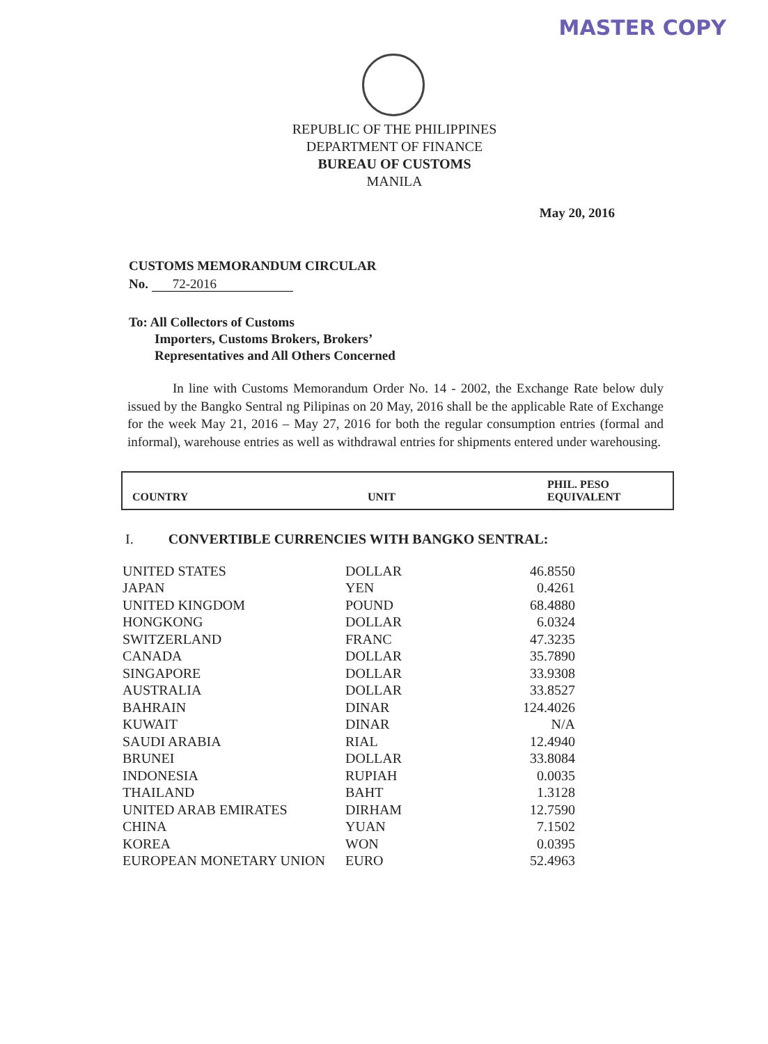MASTER COPY
REPUBLIC OF THE PHILIPPINES
DEPARTMENT OF FINANCE
BUREAU OF CUSTOMS
MANILA
May 20, 2016
CUSTOMS MEMORANDUM CIRCULAR
No. 72-2016
To: All Collectors of Customs
Importers, Customs Brokers, Brokers’
Representatives and All Others Concerned
In line with Customs Memorandum Order No. 14 - 2002, the Exchange Rate below duly issued by the Bangko Sentral ng Pilipinas on 20 May, 2016 shall be the applicable Rate of Exchange for the week May 21, 2016 – May 27, 2016 for both the regular consumption entries (formal and informal), warehouse entries as well as withdrawal entries for shipments entered under warehousing.
| COUNTRY | UNIT | PHIL. PESO EQUIVALENT |
| --- | --- | --- |
I. CONVERTIBLE CURRENCIES WITH BANGKO SENTRAL:
| UNITED STATES | DOLLAR | 46.8550 |
| JAPAN | YEN | 0.4261 |
| UNITED KINGDOM | POUND | 68.4880 |
| HONGKONG | DOLLAR | 6.0324 |
| SWITZERLAND | FRANC | 47.3235 |
| CANADA | DOLLAR | 35.7890 |
| SINGAPORE | DOLLAR | 33.9308 |
| AUSTRALIA | DOLLAR | 33.8527 |
| BAHRAIN | DINAR | 124.4026 |
| KUWAIT | DINAR | N/A |
| SAUDI ARABIA | RIAL | 12.4940 |
| BRUNEI | DOLLAR | 33.8084 |
| INDONESIA | RUPIAH | 0.0035 |
| THAILAND | BAHT | 1.3128 |
| UNITED ARAB EMIRATES | DIRHAM | 12.7590 |
| CHINA | YUAN | 7.1502 |
| KOREA | WON | 0.0395 |
| EUROPEAN MONETARY UNION | EURO | 52.4963 |